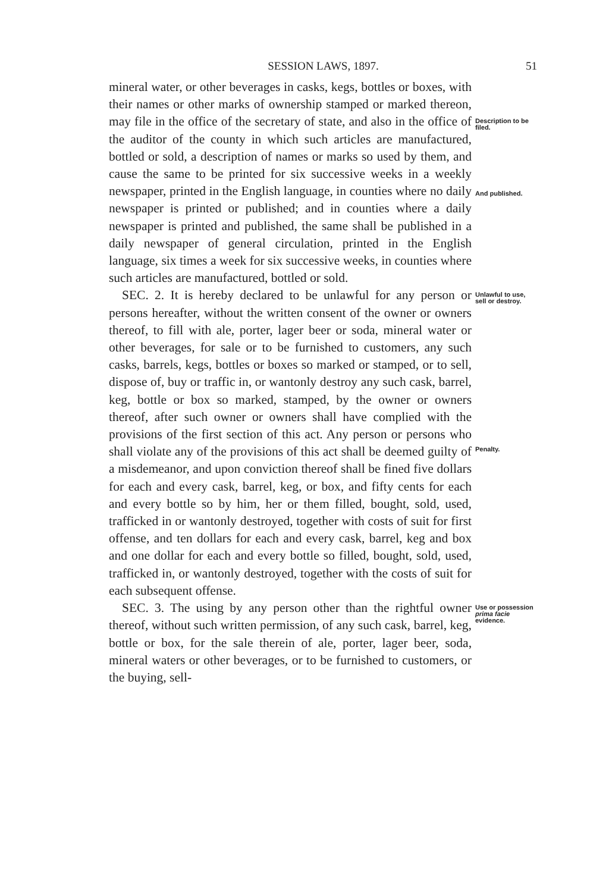SESSION LAWS, 1897. 51
mineral water, or other beverages in casks, kegs, bottles or boxes, with their names or other marks of ownership stamped or marked thereon, may file in the office of the secretary of state, and also in the office of the auditor of the county in which such articles are manufactured, bottled or sold, a description of names or marks so used by them, and cause the same to be printed for six successive weeks in a weekly newspaper, printed in the English language, in counties where no daily newspaper is printed or published; and in counties where a daily newspaper is printed and published, the same shall be published in a daily newspaper of general circulation, printed in the English language, six times a week for six successive weeks, in counties where such articles are manufactured, bottled or sold.
Description to be filed.
And published.
SEC. 2. It is hereby declared to be unlawful for any person or persons hereafter, without the written consent of the owner or owners thereof, to fill with ale, porter, lager beer or soda, mineral water or other beverages, for sale or to be furnished to customers, any such casks, barrels, kegs, bottles or boxes so marked or stamped, or to sell, dispose of, buy or traffic in, or wantonly destroy any such cask, barrel, keg, bottle or box so marked, stamped, by the owner or owners thereof, after such owner or owners shall have complied with the provisions of the first section of this act. Any person or persons who shall violate any of the provisions of this act shall be deemed guilty of a misdemeanor, and upon conviction thereof shall be fined five dollars for each and every cask, barrel, keg, or box, and fifty cents for each and every bottle so by him, her or them filled, bought, sold, used, trafficked in or wantonly destroyed, together with costs of suit for first offense, and ten dollars for each and every cask, barrel, keg and box and one dollar for each and every bottle so filled, bought, sold, used, trafficked in, or wantonly destroyed, together with the costs of suit for each subsequent offense.
Unlawful to use, sell or destroy.
Penalty.
SEC. 3. The using by any person other than the rightful owner thereof, without such written permission, of any such cask, barrel, keg, bottle or box, for the sale therein of ale, porter, lager beer, soda, mineral waters or other beverages, or to be furnished to customers, or the buying, sell-
Use or possession prima facie evidence.